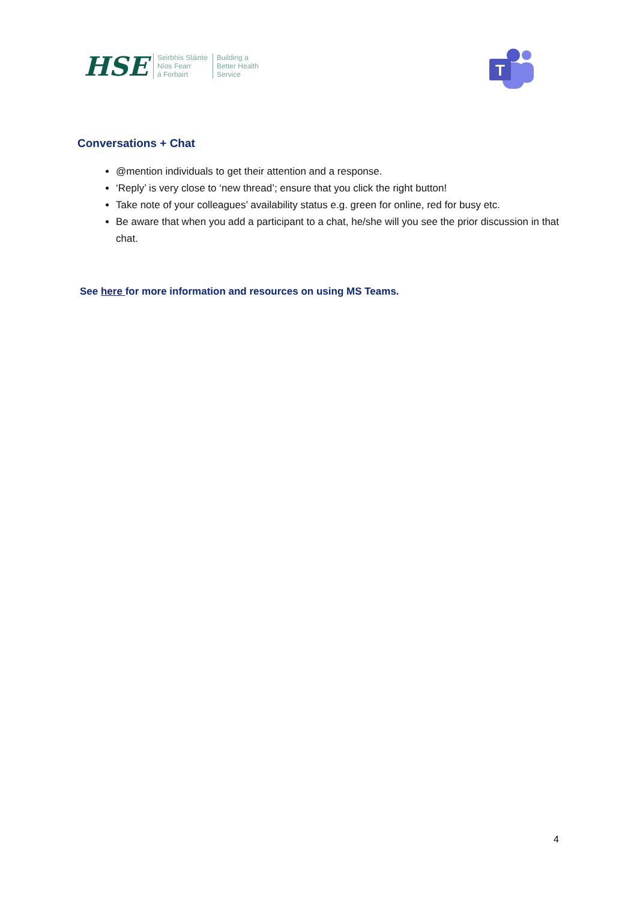HSE
Seirbhís Sláinte
Níos Fearr
á Forbairt
Building a
Better Health
Service
T
Conversations + Chat
@mention individuals to get their attention and a response.
‘Reply’ is very close to ‘new thread’; ensure that you click the right button!
Take note of your colleagues’ availability status e.g. green for online, red for busy etc.
Be aware that when you add a participant to a chat, he/she will you see the prior discussion in that chat.
See here for more information and resources on using MS Teams.
4